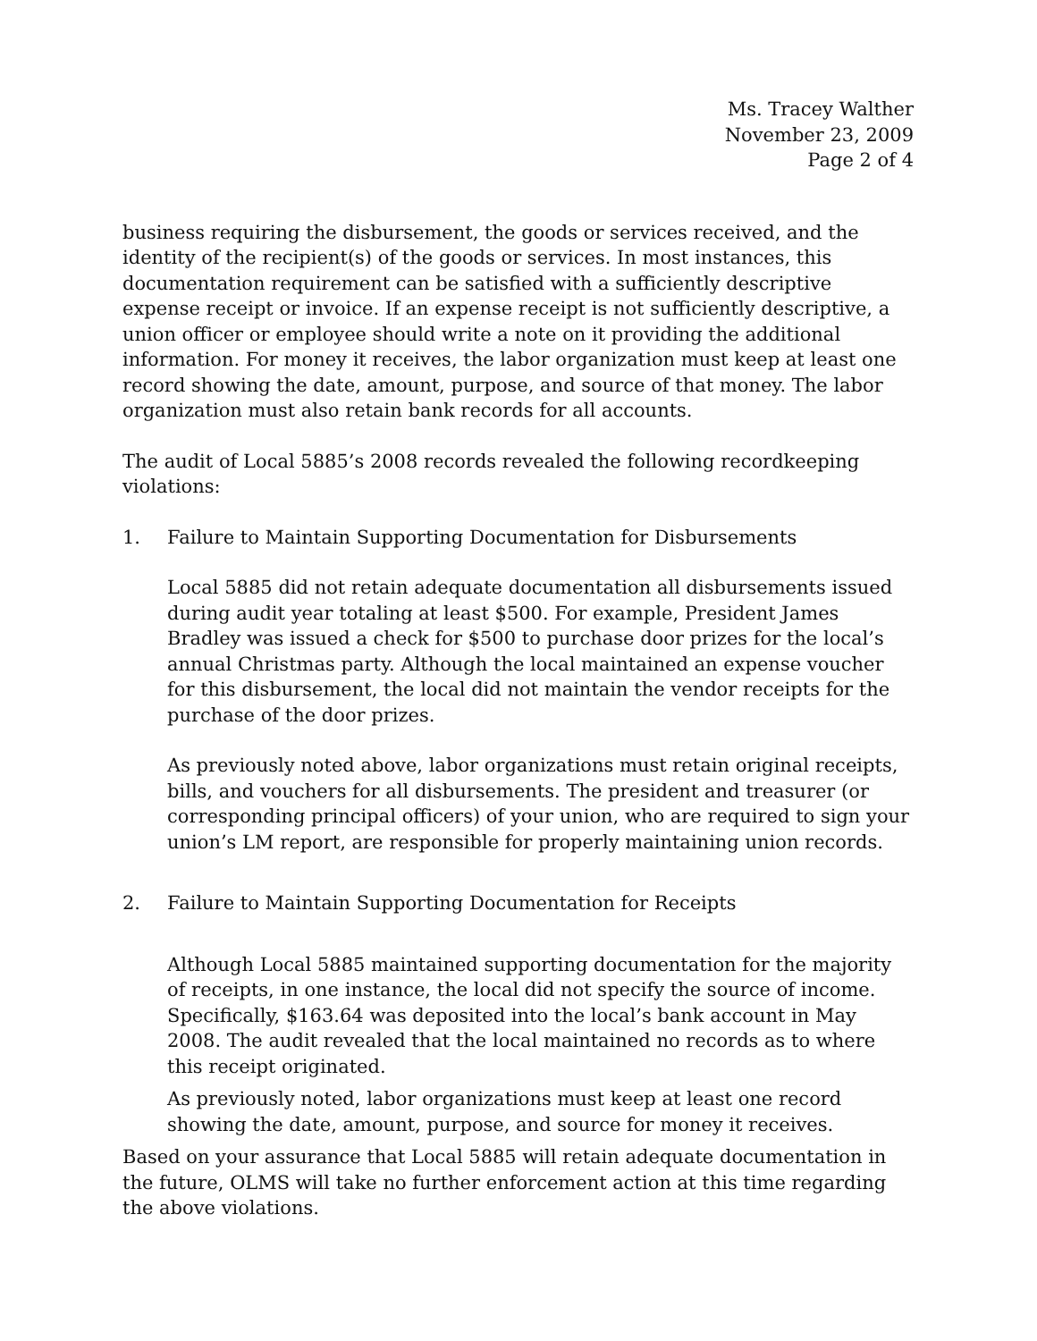Ms. Tracey Walther
November 23, 2009
Page 2 of 4
business requiring the disbursement, the goods or services received, and the identity of the recipient(s) of the goods or services. In most instances, this documentation requirement can be satisfied with a sufficiently descriptive expense receipt or invoice. If an expense receipt is not sufficiently descriptive, a union officer or employee should write a note on it providing the additional information. For money it receives, the labor organization must keep at least one record showing the date, amount, purpose, and source of that money. The labor organization must also retain bank records for all accounts.
The audit of Local 5885’s 2008 records revealed the following recordkeeping violations:
1. Failure to Maintain Supporting Documentation for Disbursements
Local 5885 did not retain adequate documentation all disbursements issued during audit year totaling at least $500. For example, President James Bradley was issued a check for $500 to purchase door prizes for the local’s annual Christmas party. Although the local maintained an expense voucher for this disbursement, the local did not maintain the vendor receipts for the purchase of the door prizes.
As previously noted above, labor organizations must retain original receipts, bills, and vouchers for all disbursements. The president and treasurer (or corresponding principal officers) of your union, who are required to sign your union’s LM report, are responsible for properly maintaining union records.
2. Failure to Maintain Supporting Documentation for Receipts
Although Local 5885 maintained supporting documentation for the majority of receipts, in one instance, the local did not specify the source of income. Specifically, $163.64 was deposited into the local’s bank account in May 2008. The audit revealed that the local maintained no records as to where this receipt originated.
As previously noted, labor organizations must keep at least one record showing the date, amount, purpose, and source for money it receives.
Based on your assurance that Local 5885 will retain adequate documentation in the future, OLMS will take no further enforcement action at this time regarding the above violations.